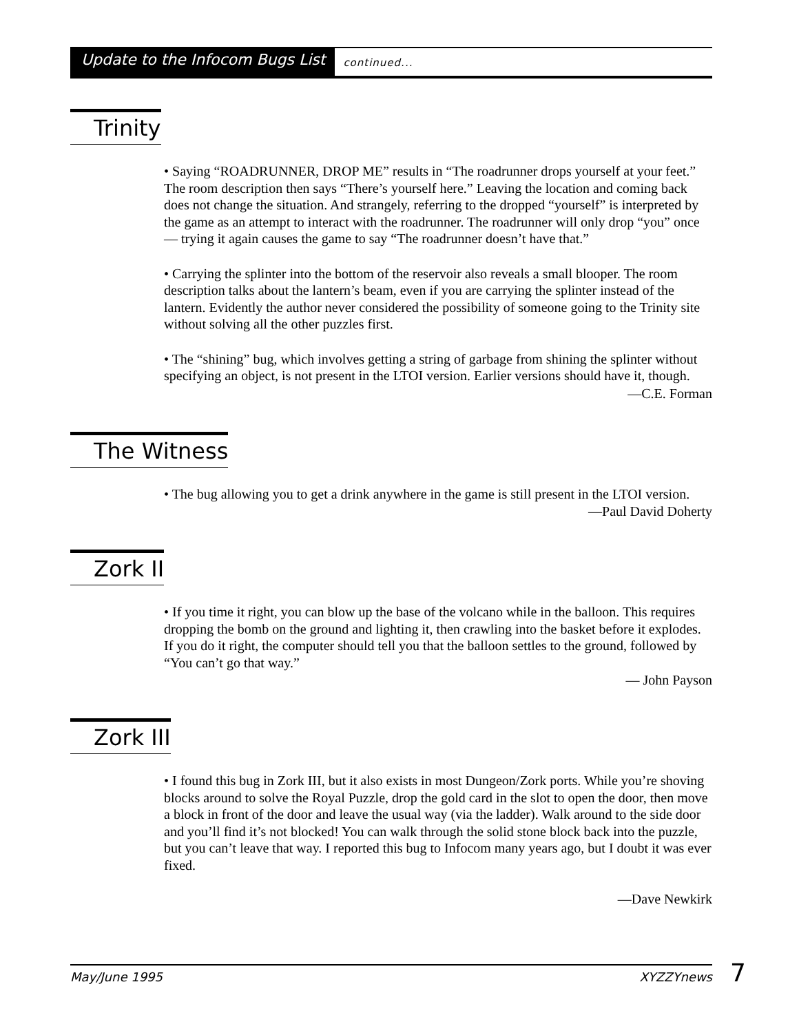Update to the Infocom Bugs List
continued...
Trinity
• Saying “ROADRUNNER, DROP ME” results in “The roadrunner drops yourself at your feet.” The room description then says “There’s yourself here.” Leaving the location and coming back does not change the situation. And strangely, referring to the dropped “yourself” is interpreted by the game as an attempt to interact with the roadrunner. The roadrunner will only drop “you” once — trying it again causes the game to say “The roadrunner doesn’t have that.”
• Carrying the splinter into the bottom of the reservoir also reveals a small blooper. The room description talks about the lantern’s beam, even if you are carrying the splinter instead of the lantern. Evidently the author never considered the possibility of someone going to the Trinity site without solving all the other puzzles first.
• The “shining” bug, which involves getting a string of garbage from shining the splinter without specifying an object, is not present in the LTOI version. Earlier versions should have it, though.
—C.E. Forman
The Witness
• The bug allowing you to get a drink anywhere in the game is still present in the LTOI version.
—Paul David Doherty
Zork II
• If you time it right, you can blow up the base of the volcano while in the balloon. This requires dropping the bomb on the ground and lighting it, then crawling into the basket before it explodes. If you do it right, the computer should tell you that the balloon settles to the ground, followed by “You can’t go that way.”
— John Payson
Zork III
• I found this bug in Zork III, but it also exists in most Dungeon/Zork ports. While you’re shoving blocks around to solve the Royal Puzzle, drop the gold card in the slot to open the door, then move a block in front of the door and leave the usual way (via the ladder). Walk around to the side door and you’ll find it’s not blocked! You can walk through the solid stone block back into the puzzle, but you can’t leave that way. I reported this bug to Infocom many years ago, but I doubt it was ever fixed.
—Dave Newkirk
May/June 1995 XYZZYnews 7